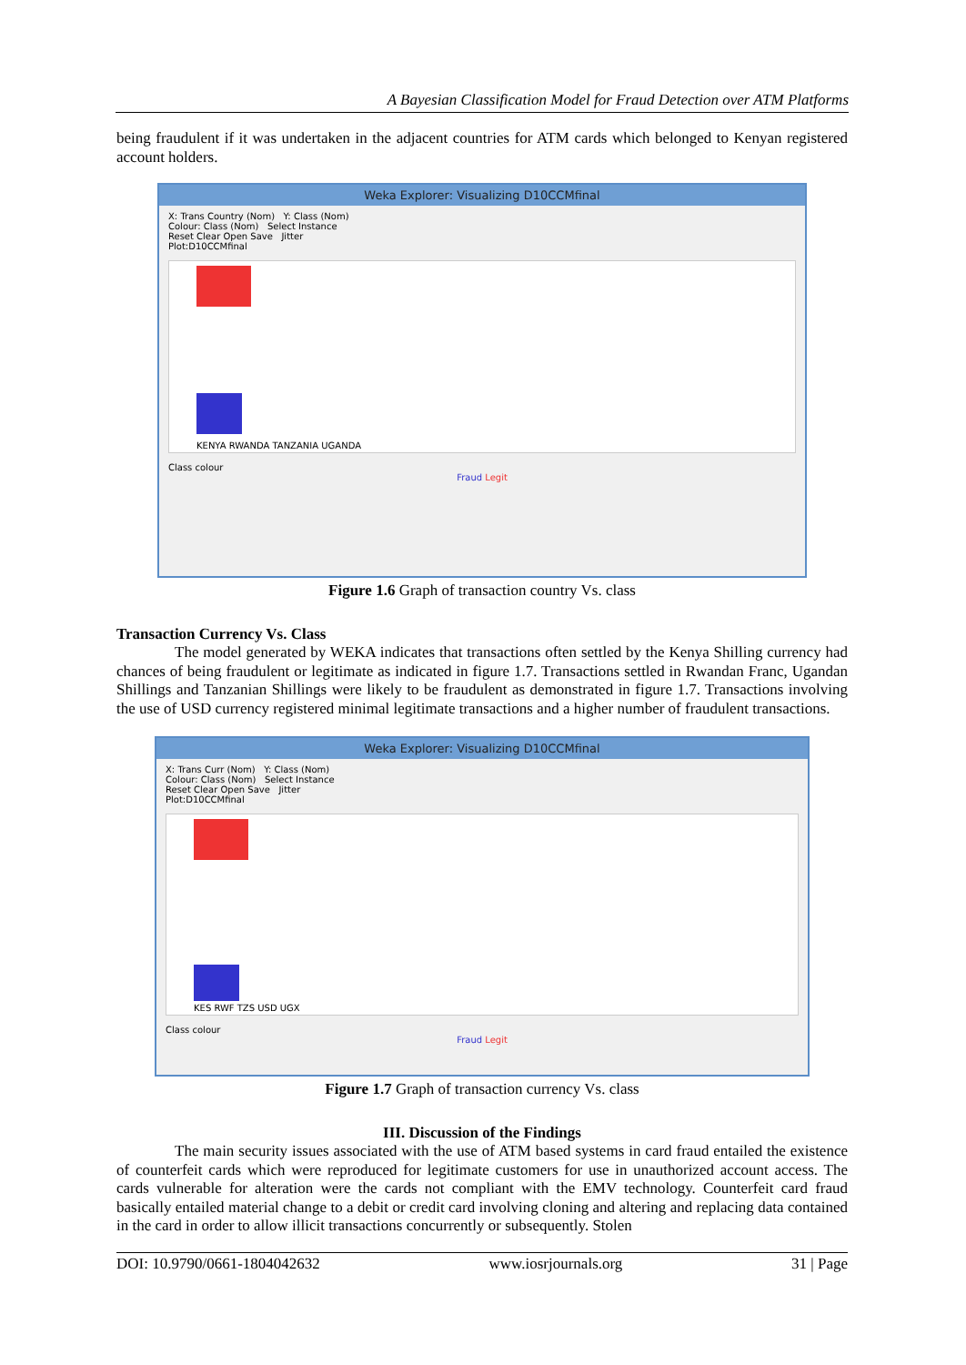A Bayesian Classification Model for Fraud Detection over ATM Platforms
being fraudulent if it was undertaken in the adjacent countries for ATM cards which belonged to Kenyan registered account holders.
Weka Explorer: Visualizing D10CCMfinal
X: Trans Country (Nom) Y: Class (Nom)
Colour: Class (Nom) Select Instance
Reset Clear Open Save Jitter
Plot:D10CCMfinal
KENYA RWANDA TANZANIA UGANDA
Class colour
Fraud Legit
Figure 1.6 Graph of transaction country Vs. class
Transaction Currency Vs. Class
The model generated by WEKA indicates that transactions often settled by the Kenya Shilling currency had chances of being fraudulent or legitimate as indicated in figure 1.7. Transactions settled in Rwandan Franc, Ugandan Shillings and Tanzanian Shillings were likely to be fraudulent as demonstrated in figure 1.7. Transactions involving the use of USD currency registered minimal legitimate transactions and a higher number of fraudulent transactions.
Weka Explorer: Visualizing D10CCMfinal
X: Trans Curr (Nom) Y: Class (Nom)
Colour: Class (Nom) Select Instance
Reset Clear Open Save Jitter
Plot:D10CCMfinal
KES RWF TZS USD UGX
Class colour
Fraud Legit
Figure 1.7 Graph of transaction currency Vs. class
III. Discussion of the Findings
The main security issues associated with the use of ATM based systems in card fraud entailed the existence of counterfeit cards which were reproduced for legitimate customers for use in unauthorized account access. The cards vulnerable for alteration were the cards not compliant with the EMV technology. Counterfeit card fraud basically entailed material change to a debit or credit card involving cloning and altering and replacing data contained in the card in order to allow illicit transactions concurrently or subsequently. Stolen
DOI: 10.9790/0661-1804042632 www.iosrjournals.org 31 | Page